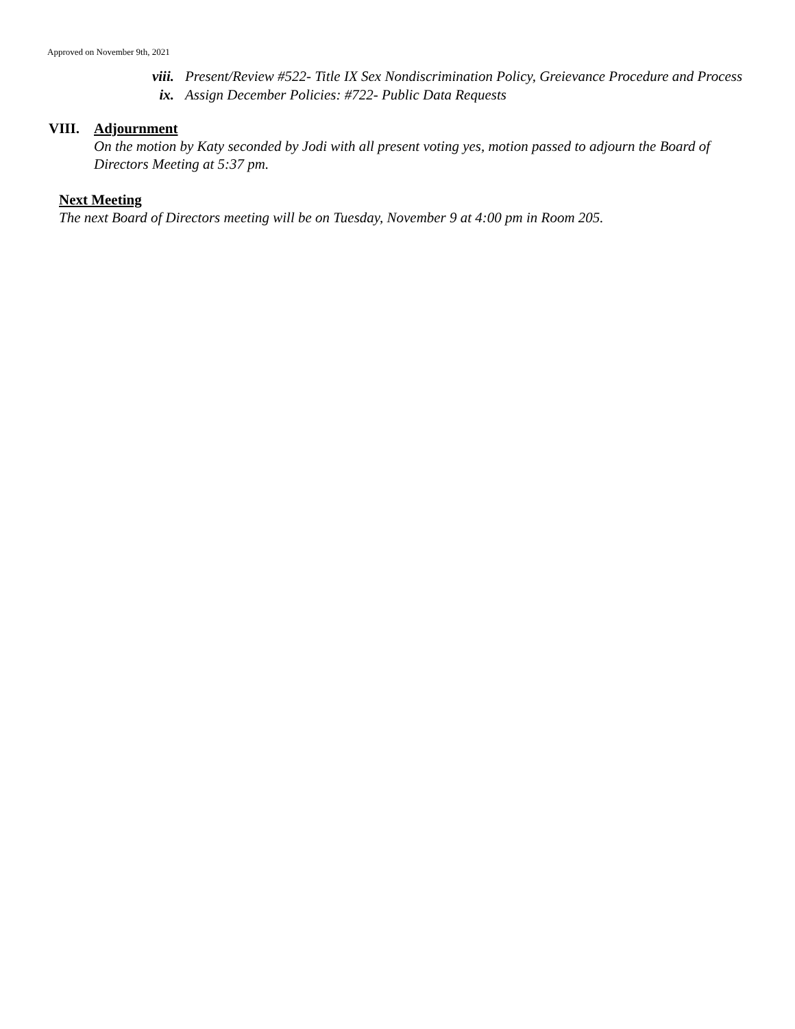Approved on November 9th, 2021
viii.
Present/Review #522- Title IX Sex Nondiscrimination Policy, Greievance Procedure and Process
ix. Assign December Policies: #722- Public Data Requests
VIII. Adjournment
On the motion by Katy seconded by Jodi with all present voting yes, motion passed to adjourn the Board of Directors Meeting at 5:37 pm.
Next Meeting
The next Board of Directors meeting will be on Tuesday, November 9 at 4:00 pm in Room 205.